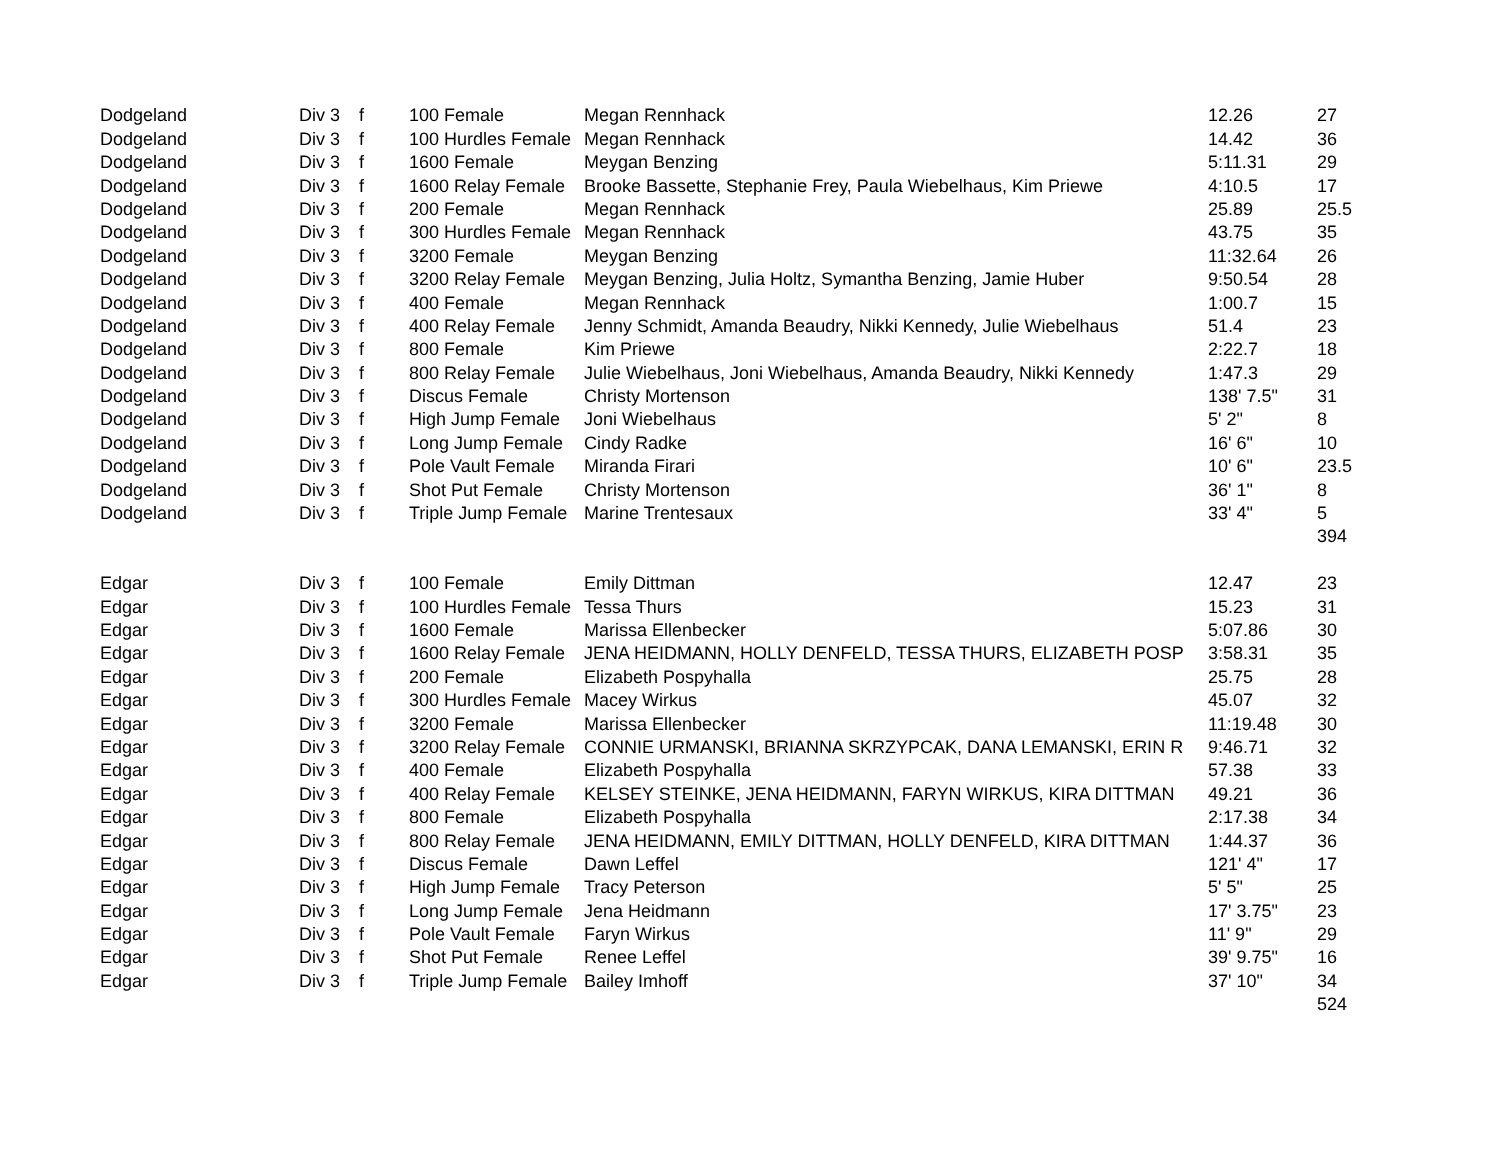| Dodgeland | Div 3 | f | 100 Female | Megan Rennhack | 12.26 | 27 |
| Dodgeland | Div 3 | f | 100 Hurdles Female | Megan Rennhack | 14.42 | 36 |
| Dodgeland | Div 3 | f | 1600 Female | Meygan Benzing | 5:11.31 | 29 |
| Dodgeland | Div 3 | f | 1600 Relay Female | Brooke Bassette, Stephanie Frey, Paula Wiebelhaus, Kim Priewe | 4:10.5 | 17 |
| Dodgeland | Div 3 | f | 200 Female | Megan Rennhack | 25.89 | 25.5 |
| Dodgeland | Div 3 | f | 300 Hurdles Female | Megan Rennhack | 43.75 | 35 |
| Dodgeland | Div 3 | f | 3200 Female | Meygan Benzing | 11:32.64 | 26 |
| Dodgeland | Div 3 | f | 3200 Relay Female | Meygan Benzing, Julia Holtz, Symantha Benzing, Jamie Huber | 9:50.54 | 28 |
| Dodgeland | Div 3 | f | 400 Female | Megan Rennhack | 1:00.7 | 15 |
| Dodgeland | Div 3 | f | 400 Relay Female | Jenny Schmidt, Amanda Beaudry, Nikki Kennedy, Julie Wiebelhaus | 51.4 | 23 |
| Dodgeland | Div 3 | f | 800 Female | Kim Priewe | 2:22.7 | 18 |
| Dodgeland | Div 3 | f | 800 Relay Female | Julie Wiebelhaus, Joni Wiebelhaus, Amanda Beaudry, Nikki Kennedy | 1:47.3 | 29 |
| Dodgeland | Div 3 | f | Discus Female | Christy Mortenson | 138' 7.5" | 31 |
| Dodgeland | Div 3 | f | High Jump Female | Joni Wiebelhaus | 5' 2" | 8 |
| Dodgeland | Div 3 | f | Long Jump Female | Cindy Radke | 16' 6" | 10 |
| Dodgeland | Div 3 | f | Pole Vault Female | Miranda Firari | 10' 6" | 23.5 |
| Dodgeland | Div 3 | f | Shot Put Female | Christy Mortenson | 36' 1" | 8 |
| Dodgeland | Div 3 | f | Triple Jump Female | Marine Trentesaux | 33' 4" | 5 |
| | | | | | | 394 |
| Edgar | Div 3 | f | 100 Female | Emily Dittman | 12.47 | 23 |
| Edgar | Div 3 | f | 100 Hurdles Female | Tessa Thurs | 15.23 | 31 |
| Edgar | Div 3 | f | 1600 Female | Marissa Ellenbecker | 5:07.86 | 30 |
| Edgar | Div 3 | f | 1600 Relay Female | JENA HEIDMANN, HOLLY DENFELD, TESSA THURS, ELIZABETH POSP | 3:58.31 | 35 |
| Edgar | Div 3 | f | 200 Female | Elizabeth Pospyhalla | 25.75 | 28 |
| Edgar | Div 3 | f | 300 Hurdles Female | Macey Wirkus | 45.07 | 32 |
| Edgar | Div 3 | f | 3200 Female | Marissa Ellenbecker | 11:19.48 | 30 |
| Edgar | Div 3 | f | 3200 Relay Female | CONNIE URMANSKI, BRIANNA SKRZYPCAK, DANA LEMANSKI, ERIN R | 9:46.71 | 32 |
| Edgar | Div 3 | f | 400 Female | Elizabeth Pospyhalla | 57.38 | 33 |
| Edgar | Div 3 | f | 400 Relay Female | KELSEY STEINKE, JENA HEIDMANN, FARYN WIRKUS, KIRA DITTMAN | 49.21 | 36 |
| Edgar | Div 3 | f | 800 Female | Elizabeth Pospyhalla | 2:17.38 | 34 |
| Edgar | Div 3 | f | 800 Relay Female | JENA HEIDMANN, EMILY DITTMAN, HOLLY DENFELD, KIRA DITTMAN | 1:44.37 | 36 |
| Edgar | Div 3 | f | Discus Female | Dawn Leffel | 121' 4" | 17 |
| Edgar | Div 3 | f | High Jump Female | Tracy Peterson | 5' 5" | 25 |
| Edgar | Div 3 | f | Long Jump Female | Jena Heidmann | 17' 3.75" | 23 |
| Edgar | Div 3 | f | Pole Vault Female | Faryn Wirkus | 11' 9" | 29 |
| Edgar | Div 3 | f | Shot Put Female | Renee Leffel | 39' 9.75" | 16 |
| Edgar | Div 3 | f | Triple Jump Female | Bailey Imhoff | 37' 10" | 34 |
| | | | | | | 524 |